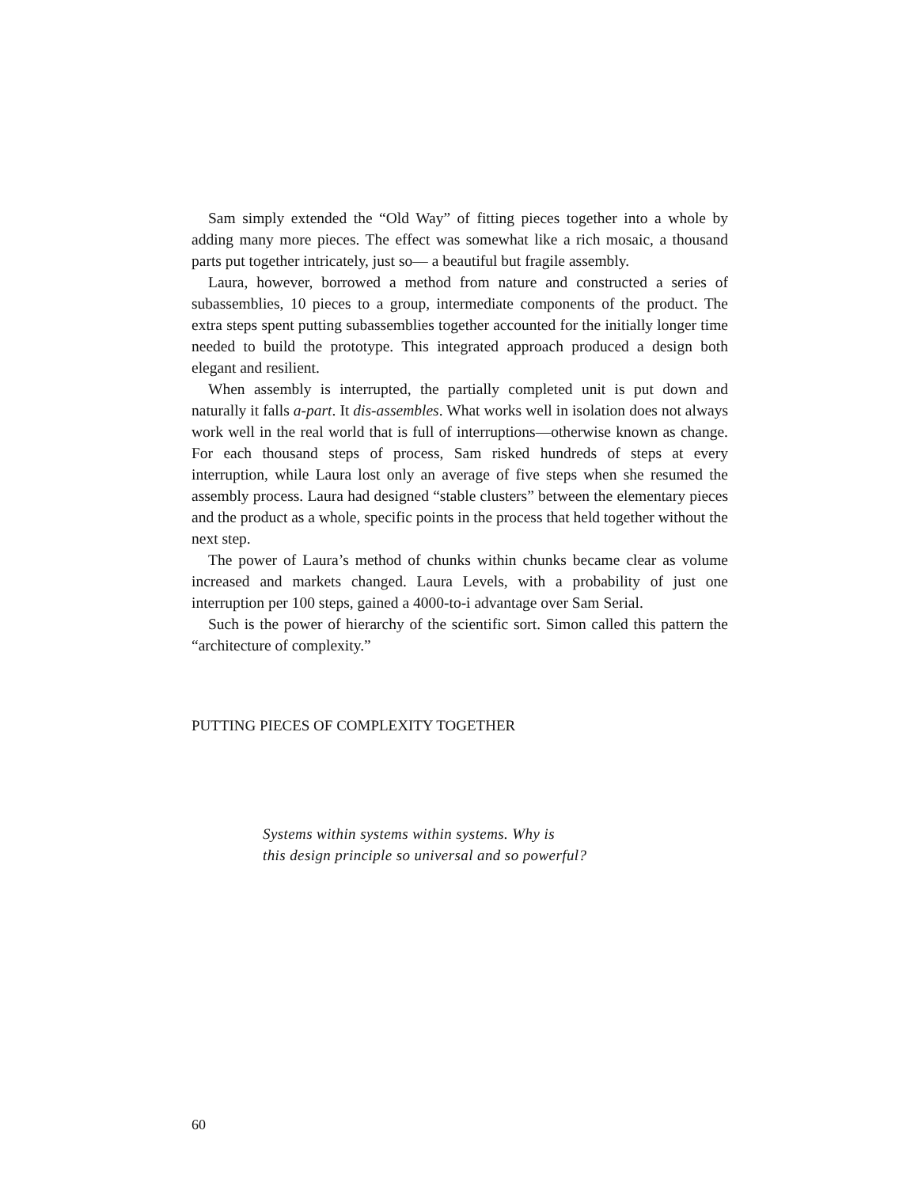Sam simply extended the “Old Way” of fitting pieces together into a whole by adding many more pieces. The effect was somewhat like a rich mosaic, a thousand parts put together intricately, just so— a beautiful but fragile assembly.
Laura, however, borrowed a method from nature and constructed a series of subassemblies, 10 pieces to a group, intermediate components of the product. The extra steps spent putting subassemblies together accounted for the initially longer time needed to build the prototype. This integrated approach produced a design both elegant and resilient.
When assembly is interrupted, the partially completed unit is put down and naturally it falls a-part. It dis-assembles. What works well in isolation does not always work well in the real world that is full of interruptions—otherwise known as change. For each thousand steps of process, Sam risked hundreds of steps at every interruption, while Laura lost only an average of five steps when she resumed the assembly process. Laura had designed “stable clusters” between the elementary pieces and the product as a whole, specific points in the process that held together without the next step.
The power of Laura’s method of chunks within chunks became clear as volume increased and markets changed. Laura Levels, with a probability of just one interruption per 100 steps, gained a 4000-to-i advantage over Sam Serial.
Such is the power of hierarchy of the scientific sort. Simon called this pattern the “architecture of complexity.”
PUTTING PIECES OF COMPLEXITY TOGETHER
Systems within systems within systems. Why is
this design principle so universal and so powerful?
60